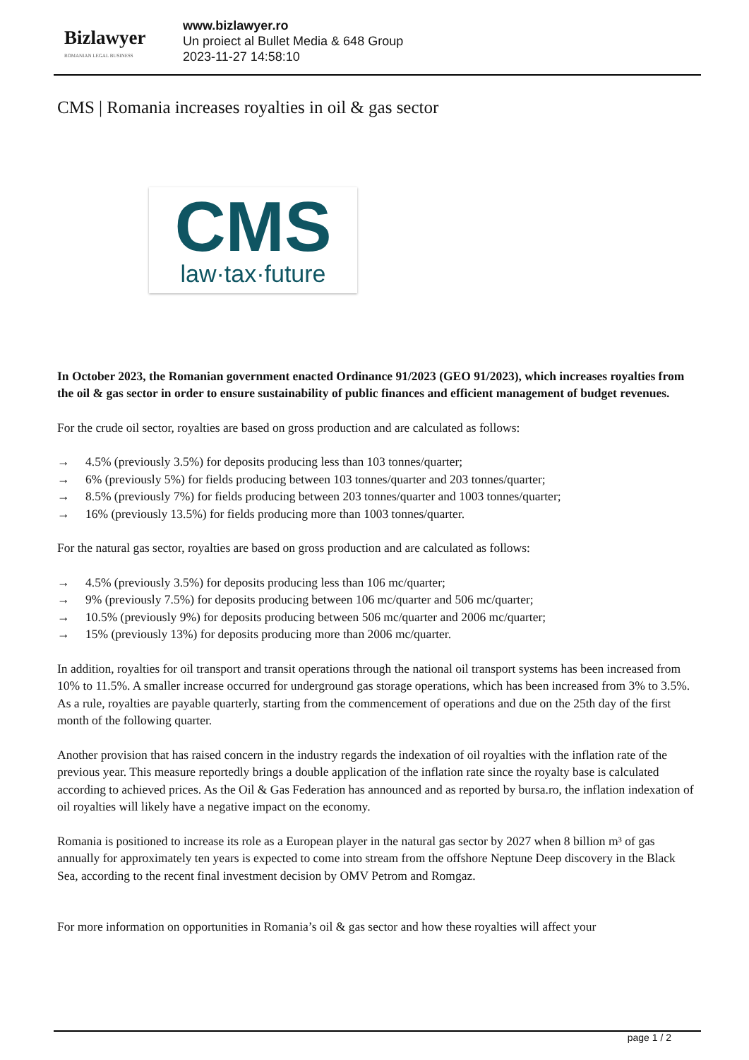Bizlawyer
ROMANIAN LEGAL BUSINESS
www.bizlawyer.ro
Un proiect al Bullet Media & 648 Group
2023-11-27 14:58:10
CMS | Romania increases royalties in oil & gas sector
CMS
law·tax·future
In October 2023, the Romanian government enacted Ordinance 91/2023 (GEO 91/2023), which increases royalties from the oil & gas sector in order to ensure sustainability of public finances and efficient management of budget revenues.
For the crude oil sector, royalties are based on gross production and are calculated as follows:
→ 4.5% (previously 3.5%) for deposits producing less than 103 tonnes/quarter;
→ 6% (previously 5%) for fields producing between 103 tonnes/quarter and 203 tonnes/quarter;
→ 8.5% (previously 7%) for fields producing between 203 tonnes/quarter and 1003 tonnes/quarter;
→ 16% (previously 13.5%) for fields producing more than 1003 tonnes/quarter.
For the natural gas sector, royalties are based on gross production and are calculated as follows:
→ 4.5% (previously 3.5%) for deposits producing less than 106 mc/quarter;
→ 9% (previously 7.5%) for deposits producing between 106 mc/quarter and 506 mc/quarter;
→ 10.5% (previously 9%) for deposits producing between 506 mc/quarter and 2006 mc/quarter;
→ 15% (previously 13%) for deposits producing more than 2006 mc/quarter.
In addition, royalties for oil transport and transit operations through the national oil transport systems has been increased from 10% to 11.5%. A smaller increase occurred for underground gas storage operations, which has been increased from 3% to 3.5%. As a rule, royalties are payable quarterly, starting from the commencement of operations and due on the 25th day of the first month of the following quarter.
Another provision that has raised concern in the industry regards the indexation of oil royalties with the inflation rate of the previous year. This measure reportedly brings a double application of the inflation rate since the royalty base is calculated according to achieved prices. As the Oil & Gas Federation has announced and as reported by bursa.ro, the inflation indexation of oil royalties will likely have a negative impact on the economy.
Romania is positioned to increase its role as a European player in the natural gas sector by 2027 when 8 billion m³ of gas annually for approximately ten years is expected to come into stream from the offshore Neptune Deep discovery in the Black Sea, according to the recent final investment decision by OMV Petrom and Romgaz.
For more information on opportunities in Romania’s oil & gas sector and how these royalties will affect your
page 1 / 2